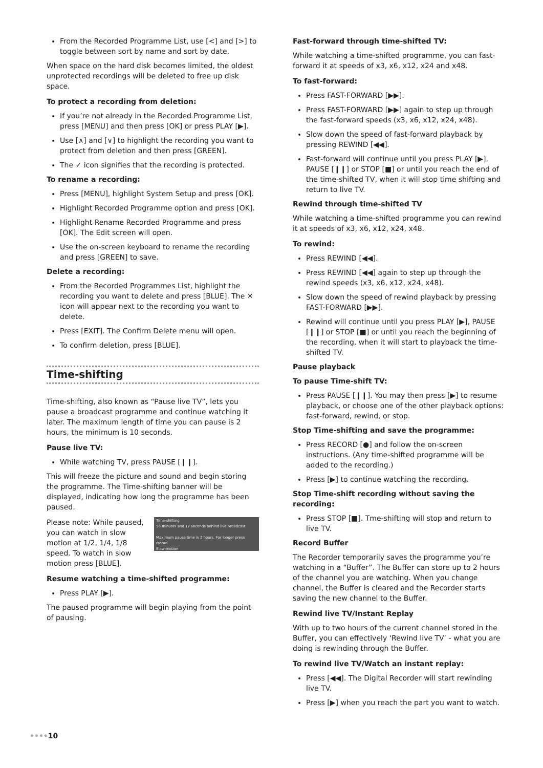From the Recorded Programme List, use [<] and [>] to toggle between sort by name and sort by date.
When space on the hard disk becomes limited, the oldest unprotected recordings will be deleted to free up disk space.
To protect a recording from deletion:
If you’re not already in the Recorded Programme List, press [MENU] and then press [OK] or press PLAY [▶].
Use [∧] and [∨] to highlight the recording you want to protect from deletion and then press [GREEN].
The ✓ icon signifies that the recording is protected.
To rename a recording:
Press [MENU], highlight System Setup and press [OK].
Highlight Recorded Programme option and press [OK].
Highlight Rename Recorded Programme and press [OK]. The Edit screen will open.
Use the on-screen keyboard to rename the recording and press [GREEN] to save.
Delete a recording:
From the Recorded Programmes List, highlight the recording you want to delete and press [BLUE]. The ✕ icon will appear next to the recording you want to delete.
Press [EXIT]. The Confirm Delete menu will open.
To confirm deletion, press [BLUE].
Time-shifting
Time-shifting, also known as “Pause live TV”, lets you pause a broadcast programme and continue watching it later. The maximum length of time you can pause is 2 hours, the minimum is 10 seconds.
Pause live TV:
While watching TV, press PAUSE [❙❙].
This will freeze the picture and sound and begin storing the programme. The Time-shifting banner will be displayed, indicating how long the programme has been paused.
Time-shifting
56 minutes and 17 seconds behind live broadcast
Maximum pause time is 2 hours. For longer press record
Slow-motion
Please note: While paused, you can watch in slow motion at 1/2, 1/4, 1/8 speed. To watch in slow motion press [BLUE].
Resume watching a time-shifted programme:
Press PLAY [▶].
The paused programme will begin playing from the point of pausing.
Fast-forward through time-shifted TV:
While watching a time-shifted programme, you can fast-forward it at speeds of x3, x6, x12, x24 and x48.
To fast-forward:
Press FAST-FORWARD [▶▶].
Press FAST-FORWARD [▶▶] again to step up through the fast-forward speeds (x3, x6, x12, x24, x48).
Slow down the speed of fast-forward playback by pressing REWIND [◀◀].
Fast-forward will continue until you press PLAY [▶], PAUSE [❙❙] or STOP [■] or until you reach the end of the time-shifted TV, when it will stop time shifting and return to live TV.
Rewind through time-shifted TV
While watching a time-shifted programme you can rewind it at speeds of x3, x6, x12, x24, x48.
To rewind:
Press REWIND [◀◀].
Press REWIND [◀◀] again to step up through the rewind speeds (x3, x6, x12, x24, x48).
Slow down the speed of rewind playback by pressing FAST-FORWARD [▶▶].
Rewind will continue until you press PLAY [▶], PAUSE [❙❙] or STOP [■] or until you reach the beginning of the recording, when it will start to playback the time-shifted TV.
Pause playback
To pause Time-shift TV:
Press PAUSE [❙❙]. You may then press [▶] to resume playback, or choose one of the other playback options: fast-forward, rewind, or stop.
Stop Time-shifting and save the programme:
Press RECORD [●] and follow the on-screen instructions. (Any time-shifted programme will be added to the recording.)
Press [▶] to continue watching the recording.
Stop Time-shift recording without saving the recording:
Press STOP [■]. Tme-shifting will stop and return to live TV.
Record Buffer
The Recorder temporarily saves the programme you’re watching in a “Buffer”. The Buffer can store up to 2 hours of the channel you are watching. When you change channel, the Buffer is cleared and the Recorder starts saving the new channel to the Buffer.
Rewind live TV/Instant Replay
With up to two hours of the current channel stored in the Buffer, you can effectively ‘Rewind live TV’ - what you are doing is rewinding through the Buffer.
To rewind live TV/Watch an instant replay:
Press [◀◀]. The Digital Recorder will start rewinding live TV.
Press [▶] when you reach the part you want to watch.
••••10